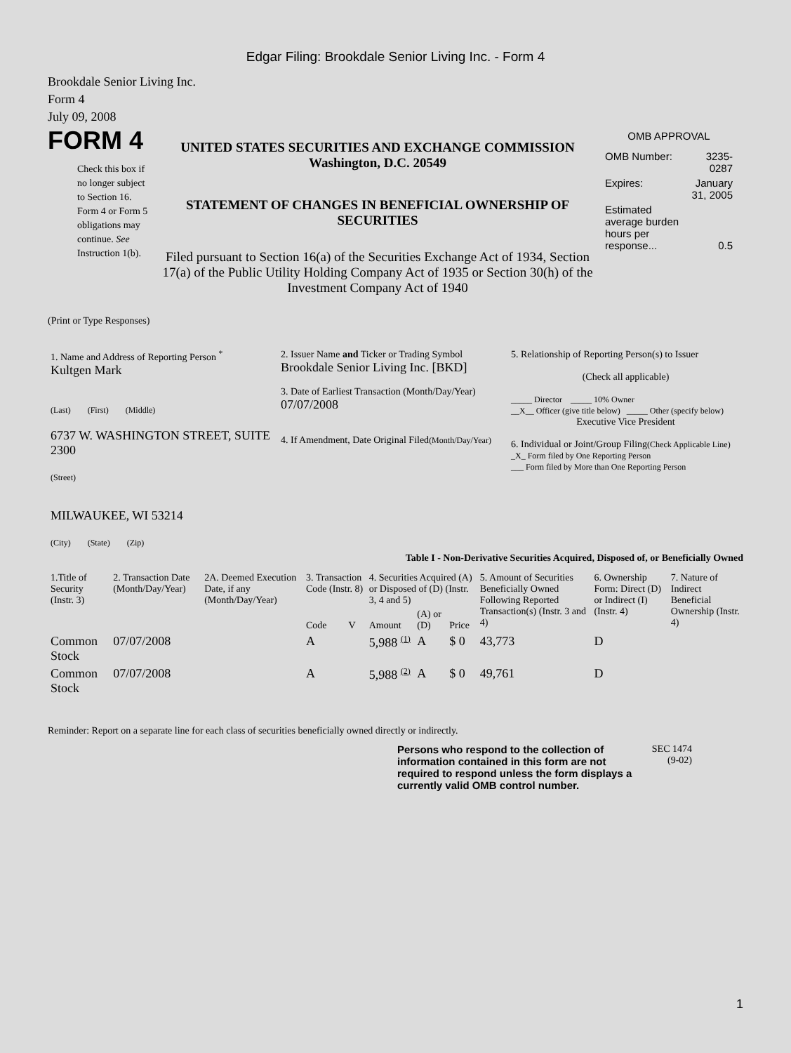Edgar Filing: Brookdale Senior Living Inc. - Form 4
Brookdale Senior Living Inc.
Form 4
July 09, 2008
FORM 4
Check this box if no longer subject to Section 16. Form 4 or Form 5 obligations may continue. See Instruction 1(b).
UNITED STATES SECURITIES AND EXCHANGE COMMISSION
Washington, D.C. 20549
STATEMENT OF CHANGES IN BENEFICIAL OWNERSHIP OF SECURITIES
Filed pursuant to Section 16(a) of the Securities Exchange Act of 1934, Section 17(a) of the Public Utility Holding Company Act of 1935 or Section 30(h) of the Investment Company Act of 1940
OMB APPROVAL
| OMB Number: | 3235-0287 |
| Expires: | January 31, 2005 |
| Estimated average burden hours per response... | 0.5 |
(Print or Type Responses)
| 1. Name and Address of Reporting Person <sup>*</sup> Kultgen Mark (Last) (First) (Middle) 6737 W. WASHINGTON STREET, SUITE 2300 (Street) MILWAUKEE, WI 53214 (City) (State) (Zip) | 2. Issuer Name and Ticker or Trading Symbol Brookdale Senior Living Inc. [BKD] 3. Date of Earliest Transaction (Month/Day/Year) 07/07/2008 4. If Amendment, Date Original Filed (Month/Day/Year) | 5. Relationship of Reporting Person(s) to Issuer (Check all applicable) _____ Director _____ 10% Owner __X__ Officer (give title below) _____ Other (specify below) Executive Vice President 6. Individual or Joint/Group Filing (Check Applicable Line) _X_ Form filed by One Reporting Person ___ Form filed by More than One Reporting Person |
Table I - Non-Derivative Securities Acquired, Disposed of, or Beneficially Owned
| 1.Title of Security (Instr. 3) | 2. Transaction Date (Month/Day/Year) | 2A. Deemed Execution Date, if any (Month/Day/Year) | 3. Transaction Code (Instr. 8) | | 4. Securities Acquired (A) or Disposed of (D) (Instr. 3, 4 and 5) | | | 5. Amount of Securities Beneficially Owned Following Reported Transaction(s) (Instr. 3 and 4) | 6. Ownership Form: Direct (D) or Indirect (I) (Instr. 4) | 7. Nature of Indirect Beneficial Ownership (Instr. 4) |
| --- | --- | --- | --- | --- | --- | --- | --- | --- | --- | --- |
| | | | Code | V | Amount | (A) or (D) | Price | | | |
| Common Stock | 07/07/2008 | | A | | 5,988 <sup>(1)</sup> | A | $ 0 | 43,773 | D | |
| Common Stock | 07/07/2008 | | A | | 5,988 <sup>(2)</sup> | A | $ 0 | 49,761 | D | |
Reminder: Report on a separate line for each class of securities beneficially owned directly or indirectly.
Persons who respond to the collection of information contained in this form are not required to respond unless the form displays a currently valid OMB control number.
SEC 1474
(9-02)
1